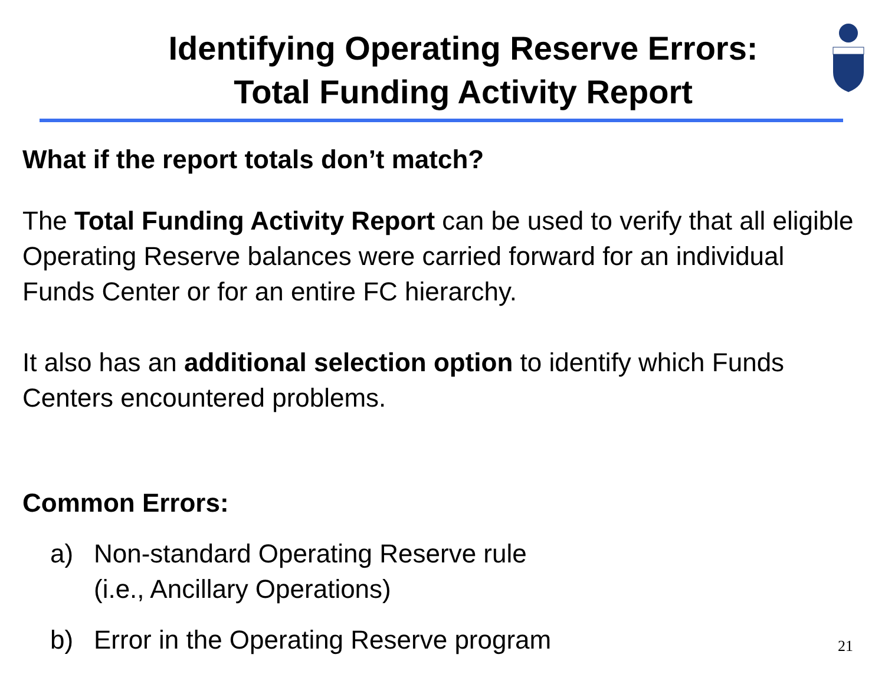Identifying Operating Reserve Errors:
Total Funding Activity Report
What if the report totals don’t match?
The Total Funding Activity Report can be used to verify that all eligible Operating Reserve balances were carried forward for an individual Funds Center or for an entire FC hierarchy.
It also has an additional selection option to identify which Funds Centers encountered problems.
Common Errors:
a) Non-standard Operating Reserve rule
(i.e., Ancillary Operations)
b) Error in the Operating Reserve program
21